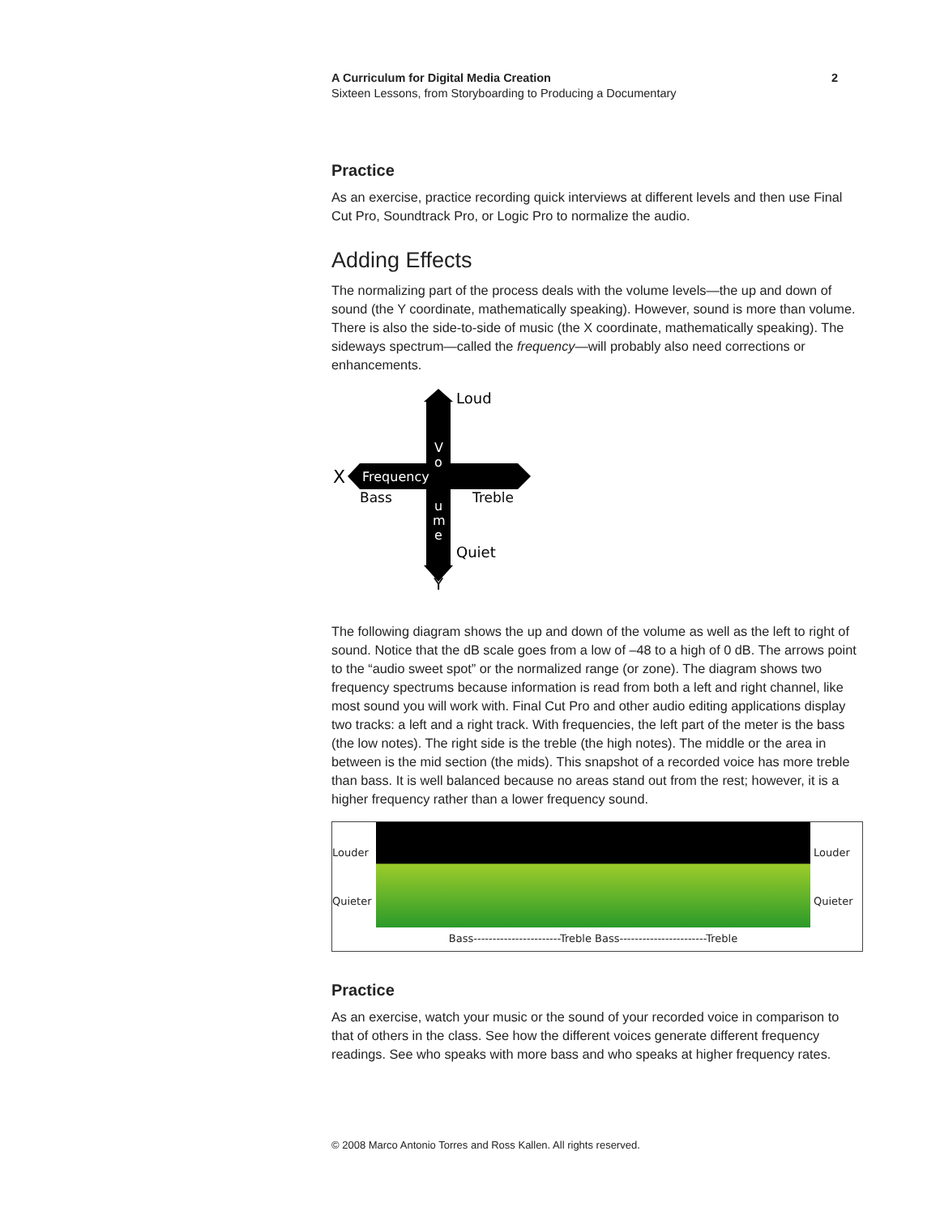A Curriculum for Digital Media Creation
Sixteen Lessons, from Storyboarding to Producing a Documentary
2
Practice
As an exercise, practice recording quick interviews at different levels and then use Final Cut Pro, Soundtrack Pro, or Logic Pro to normalize the audio.
Adding Effects
The normalizing part of the process deals with the volume levels—the up and down of sound (the Y coordinate, mathematically speaking). However, sound is more than volume. There is also the side-to-side of music (the X coordinate, mathematically speaking). The sideways spectrum—called the frequency—will probably also need corrections or enhancements.
Loud
Quiet
X
Frequency
Bass
Treble
Y
V
o
u
m
e
The following diagram shows the up and down of the volume as well as the left to right of sound. Notice that the dB scale goes from a low of –48 to a high of 0 dB. The arrows point to the “audio sweet spot” or the normalized range (or zone). The diagram shows two frequency spectrums because information is read from both a left and right channel, like most sound you will work with. Final Cut Pro and other audio editing applications display two tracks: a left and a right track. With frequencies, the left part of the meter is the bass (the low notes). The right side is the treble (the high notes). The middle or the area in between is the mid section (the mids). This snapshot of a recorded voice has more treble than bass. It is well balanced because no areas stand out from the rest; however, it is a higher frequency rather than a lower frequency sound.
Louder
Quieter
Bass-----------------------Treble Bass-----------------------Treble
Louder
Quieter
Practice
As an exercise, watch your music or the sound of your recorded voice in comparison to that of others in the class. See how the different voices generate different frequency readings. See who speaks with more bass and who speaks at higher frequency rates.
© 2008 Marco Antonio Torres and Ross Kallen. All rights reserved.